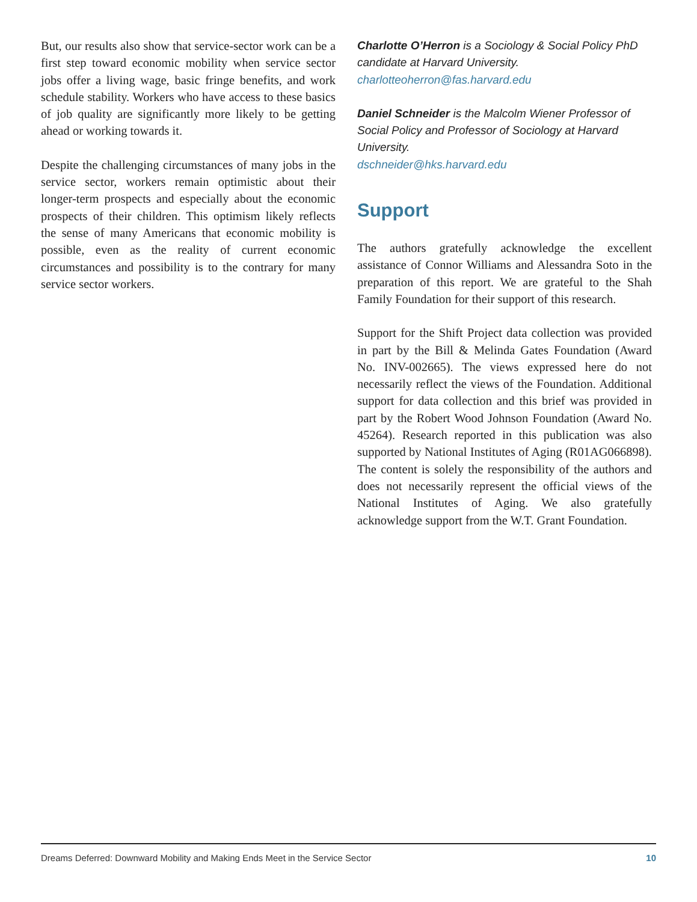But, our results also show that service-sector work can be a first step toward economic mobility when service sector jobs offer a living wage, basic fringe benefits, and work schedule stability. Workers who have access to these basics of job quality are significantly more likely to be getting ahead or working towards it.
Despite the challenging circumstances of many jobs in the service sector, workers remain optimistic about their longer-term prospects and especially about the economic prospects of their children. This optimism likely reflects the sense of many Americans that economic mobility is possible, even as the reality of current economic circumstances and possibility is to the contrary for many service sector workers.
Charlotte O’Herron is a Sociology & Social Policy PhD candidate at Harvard University.
charlotteoherron@fas.harvard.edu
Daniel Schneider is the Malcolm Wiener Professor of Social Policy and Professor of Sociology at Harvard University.
dschneider@hks.harvard.edu
Support
The authors gratefully acknowledge the excellent assistance of Connor Williams and Alessandra Soto in the preparation of this report. We are grateful to the Shah Family Foundation for their support of this research.
Support for the Shift Project data collection was provided in part by the Bill & Melinda Gates Foundation (Award No. INV-002665). The views expressed here do not necessarily reflect the views of the Foundation. Additional support for data collection and this brief was provided in part by the Robert Wood Johnson Foundation (Award No. 45264). Research reported in this publication was also supported by National Institutes of Aging (R01AG066898). The content is solely the responsibility of the authors and does not necessarily represent the official views of the National Institutes of Aging. We also gratefully acknowledge support from the W.T. Grant Foundation.
Dreams Deferred: Downward Mobility and Making Ends Meet in the Service Sector 10